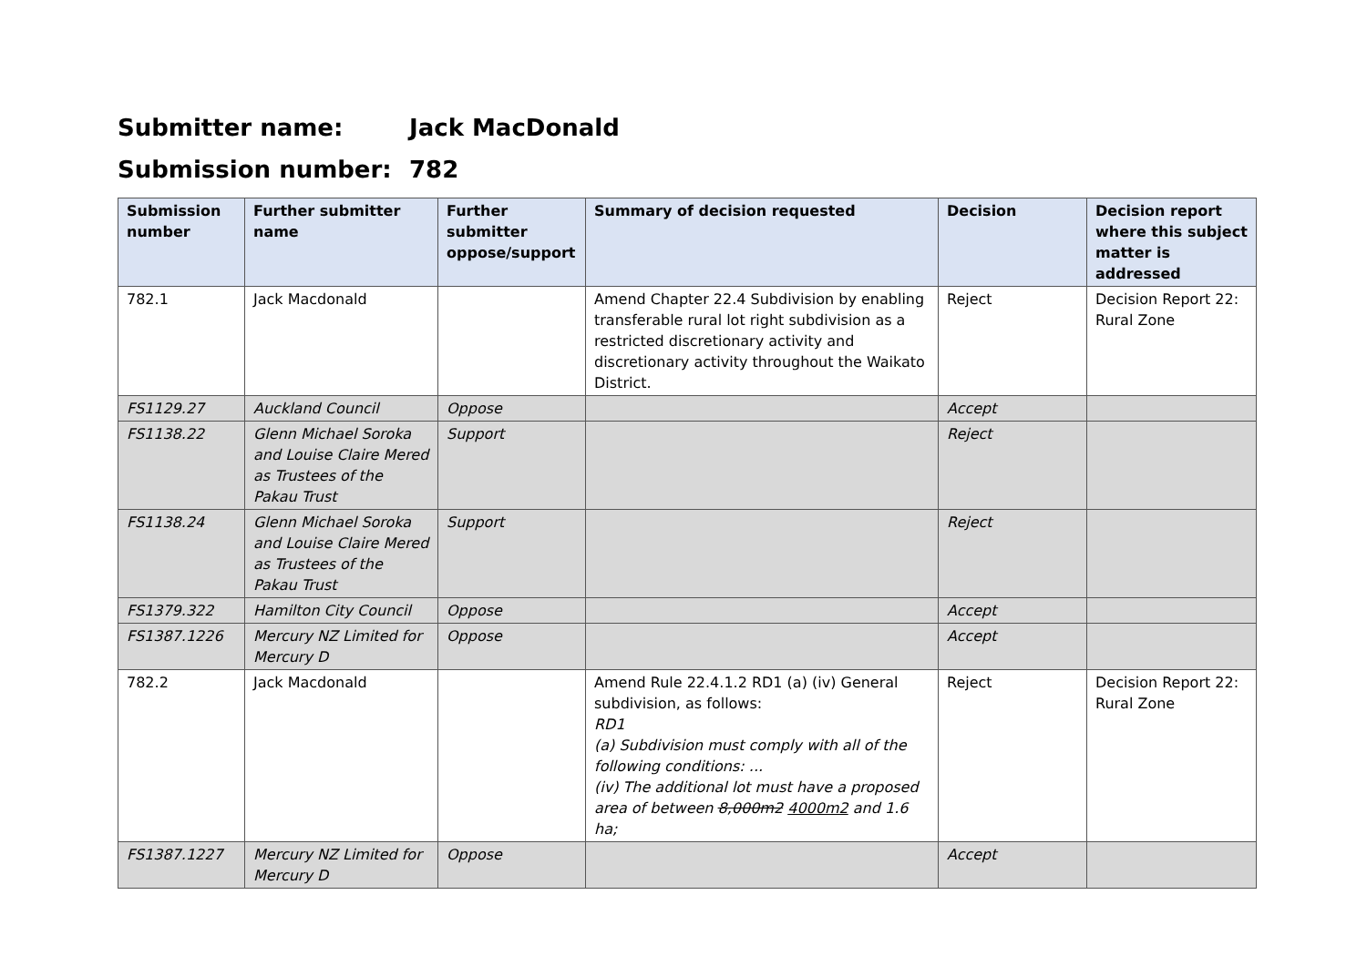Submitter name: Jack MacDonald
Submission number: 782
| Submission number | Further submitter name | Further submitter oppose/support | Summary of decision requested | Decision | Decision report where this subject matter is addressed |
| --- | --- | --- | --- | --- | --- |
| 782.1 | Jack Macdonald | | Amend Chapter 22.4 Subdivision by enabling transferable rural lot right subdivision as a restricted discretionary activity and discretionary activity throughout the Waikato District. | Reject | Decision Report 22: Rural Zone |
| FS1129.27 | Auckland Council | Oppose | | Accept | |
| FS1138.22 | Glenn Michael Soroka and Louise Claire Mered as Trustees of the Pakau Trust | Support | | Reject | |
| FS1138.24 | Glenn Michael Soroka and Louise Claire Mered as Trustees of the Pakau Trust | Support | | Reject | |
| FS1379.322 | Hamilton City Council | Oppose | | Accept | |
| FS1387.1226 | Mercury NZ Limited for Mercury D | Oppose | | Accept | |
| 782.2 | Jack Macdonald | | Amend Rule 22.4.1.2 RD1 (a) (iv) General subdivision, as follows: RD1 (a) Subdivision must comply with all of the following conditions: ... (iv) The additional lot must have a proposed area of between 8,000m2 4000m2 and 1.6 ha; | Reject | Decision Report 22: Rural Zone |
| FS1387.1227 | Mercury NZ Limited for Mercury D | Oppose | | Accept | |